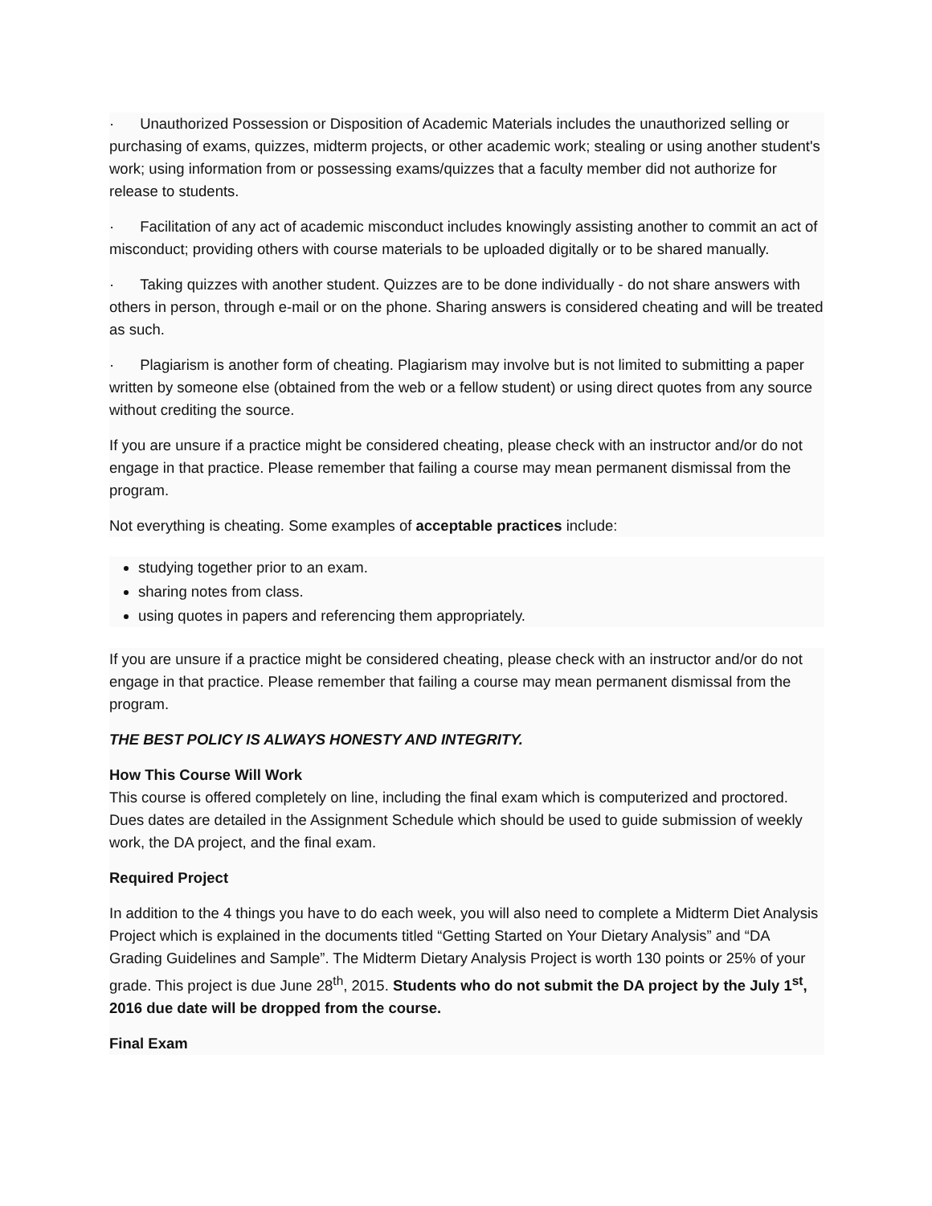· Unauthorized Possession or Disposition of Academic Materials includes the unauthorized selling or purchasing of exams, quizzes, midterm projects, or other academic work; stealing or using another student's work; using information from or possessing exams/quizzes that a faculty member did not authorize for release to students.
· Facilitation of any act of academic misconduct includes knowingly assisting another to commit an act of misconduct; providing others with course materials to be uploaded digitally or to be shared manually.
· Taking quizzes with another student. Quizzes are to be done individually - do not share answers with others in person, through e-mail or on the phone. Sharing answers is considered cheating and will be treated as such.
· Plagiarism is another form of cheating. Plagiarism may involve but is not limited to submitting a paper written by someone else (obtained from the web or a fellow student) or using direct quotes from any source without crediting the source.
If you are unsure if a practice might be considered cheating, please check with an instructor and/or do not engage in that practice. Please remember that failing a course may mean permanent dismissal from the program.
Not everything is cheating. Some examples of acceptable practices include:
studying together prior to an exam.
sharing notes from class.
using quotes in papers and referencing them appropriately.
If you are unsure if a practice might be considered cheating, please check with an instructor and/or do not engage in that practice. Please remember that failing a course may mean permanent dismissal from the program.
THE BEST POLICY IS ALWAYS HONESTY AND INTEGRITY.
How This Course Will Work
This course is offered completely on line, including the final exam which is computerized and proctored. Dues dates are detailed in the Assignment Schedule which should be used to guide submission of weekly work, the DA project, and the final exam.
Required Project
In addition to the 4 things you have to do each week, you will also need to complete a Midterm Diet Analysis Project which is explained in the documents titled “Getting Started on Your Dietary Analysis” and “DA Grading Guidelines and Sample”. The Midterm Dietary Analysis Project is worth 130 points or 25% of your grade. This project is due June 28<sup>th</sup>, 2015. Students who do not submit the DA project by the July 1<sup>st</sup>, 2016 due date will be dropped from the course.
Final Exam